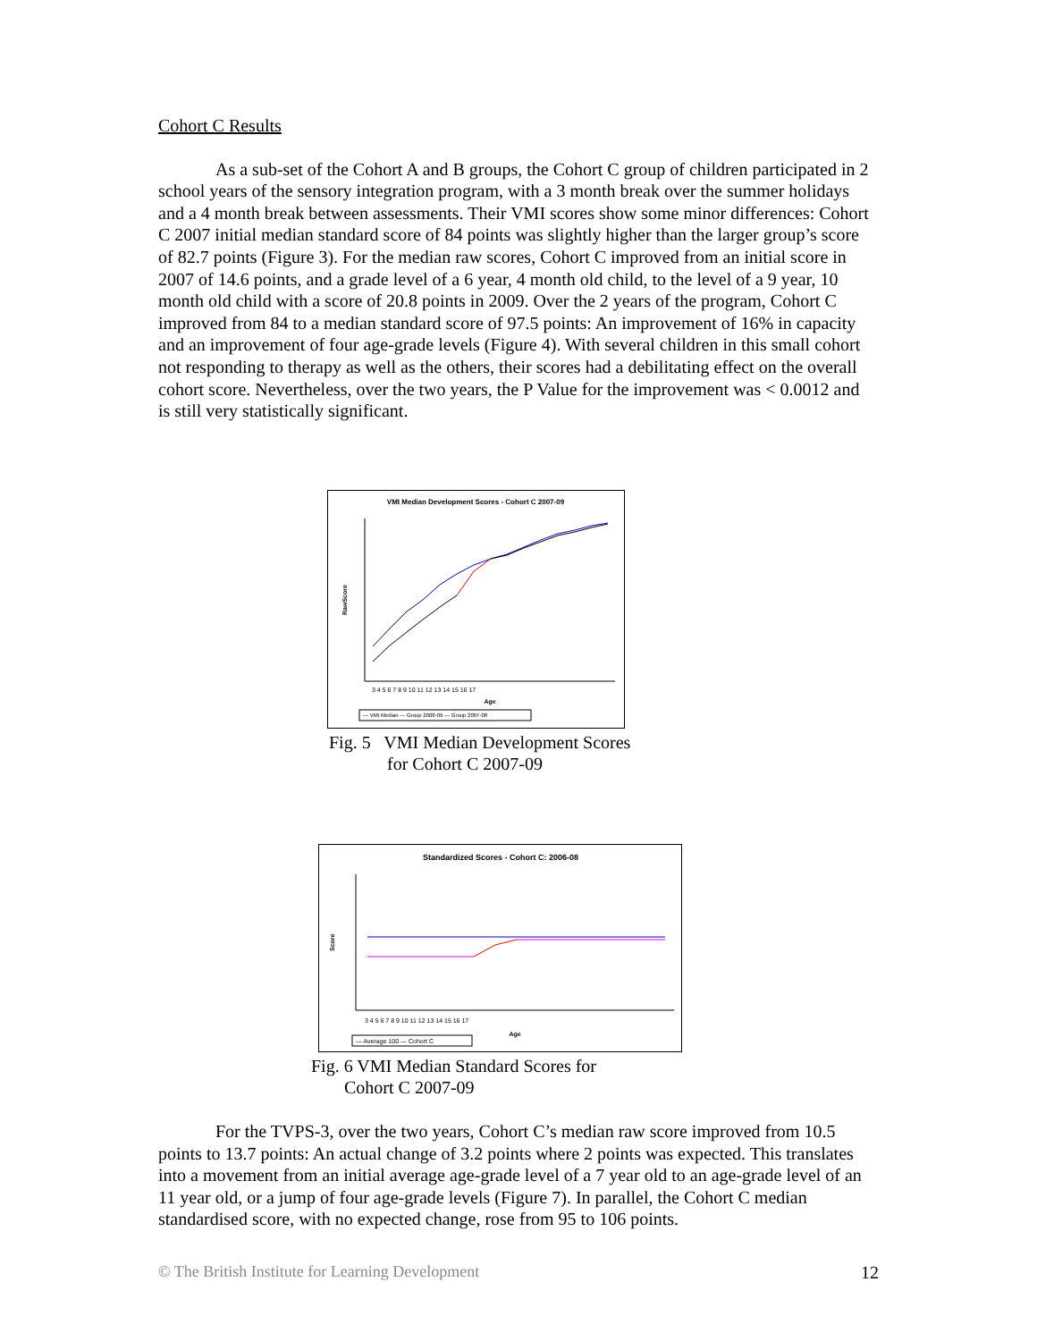Cohort C Results
As a sub-set of the Cohort A and B groups, the Cohort C group of children participated in 2 school years of the sensory integration program, with a 3 month break over the summer holidays and a 4 month break between assessments. Their VMI scores show some minor differences: Cohort C 2007 initial median standard score of 84 points was slightly higher than the larger group’s score of 82.7 points (Figure 3). For the median raw scores, Cohort C improved from an initial score in 2007 of 14.6 points, and a grade level of a 6 year, 4 month old child, to the level of a 9 year, 10 month old child with a score of 20.8 points in 2009. Over the 2 years of the program, Cohort C improved from 84 to a median standard score of 97.5 points: An improvement of 16% in capacity and an improvement of four age-grade levels (Figure 4). With several children in this small cohort not responding to therapy as well as the others, their scores had a debilitating effect on the overall cohort score. Nevertheless, over the two years, the P Value for the improvement was < 0.0012 and is still very statistically significant.
VMI Median Development Scores - Cohort C 2007-09
RawScore
Age
3 4 5 6 7 8 9 10 11 12 13 14 15 16 17
— VMI Median — Group 2008-09 — Group 2007-08
Fig. 5 VMI Median Development Scores
for Cohort C 2007-09
Standardized Scores - Cohort C: 2006-08
Score
3 4 5 6 7 8 9 10 11 12 13 14 15 16 17
Age
— Average 100 — Cohort C
Fig. 6 VMI Median Standard Scores for
Cohort C 2007-09
For the TVPS-3, over the two years, Cohort C’s median raw score improved from 10.5 points to 13.7 points: An actual change of 3.2 points where 2 points was expected. This translates into a movement from an initial average age-grade level of a 7 year old to an age-grade level of an 11 year old, or a jump of four age-grade levels (Figure 7). In parallel, the Cohort C median standardised score, with no expected change, rose from 95 to 106 points.
© The British Institute for Learning Development 12